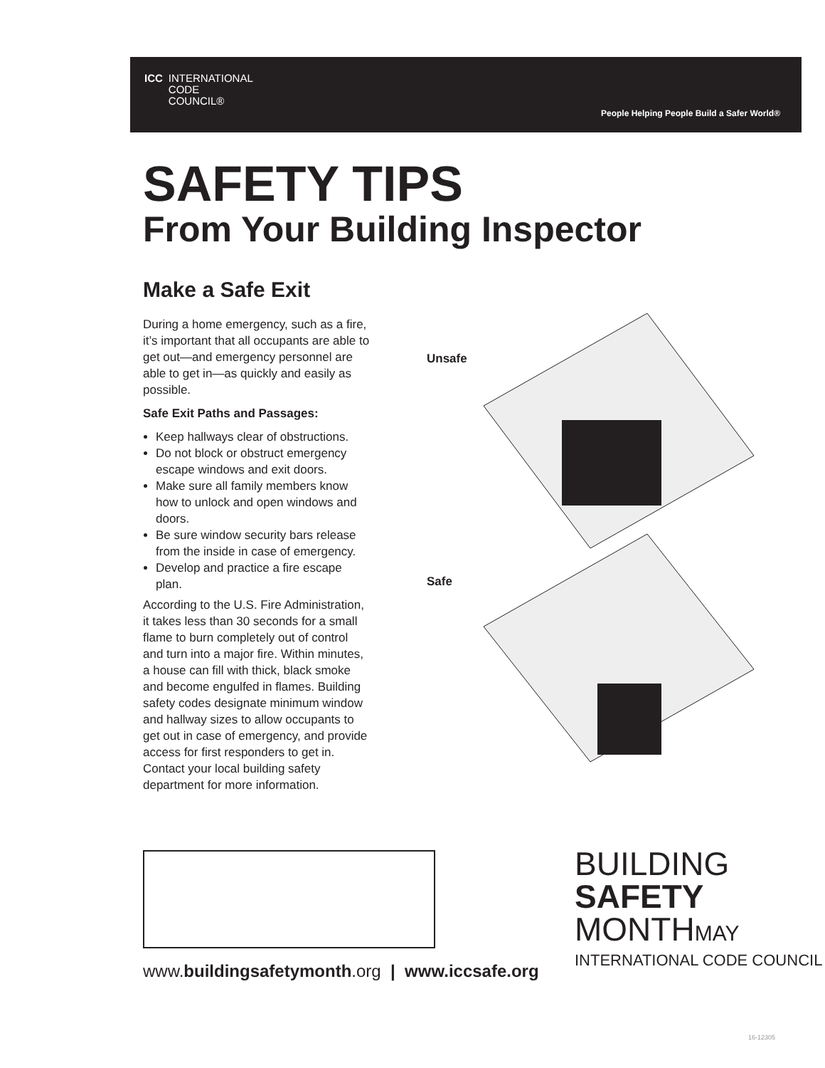ICC INTERNATIONAL
CODE
COUNCIL®
People Helping People Build a Safer World®
SAFETY TIPS
From Your Building Inspector
Make a Safe Exit
During a home emergency, such as a fire, it’s important that all occupants are able to get out—and emergency personnel are able to get in—as quickly and easily as possible.
Safe Exit Paths and Passages:
Keep hallways clear of obstructions.
Do not block or obstruct emergency escape windows and exit doors.
Make sure all family members know how to unlock and open windows and doors.
Be sure window security bars release from the inside in case of emergency.
Develop and practice a fire escape plan.
According to the U.S. Fire Administration, it takes less than 30 seconds for a small flame to burn completely out of control and turn into a major fire. Within minutes, a house can fill with thick, black smoke and become engulfed in flames. Building safety codes designate minimum window and hallway sizes to allow occupants to get out in case of emergency, and provide access for first responders to get in. Contact your local building safety department for more information.
Unsafe
Safe
www.buildingsafetymonth.org | www.iccsafe.org
BUILDING
SAFETY
MONTHMAY
INTERNATIONAL CODE COUNCIL
16-12305